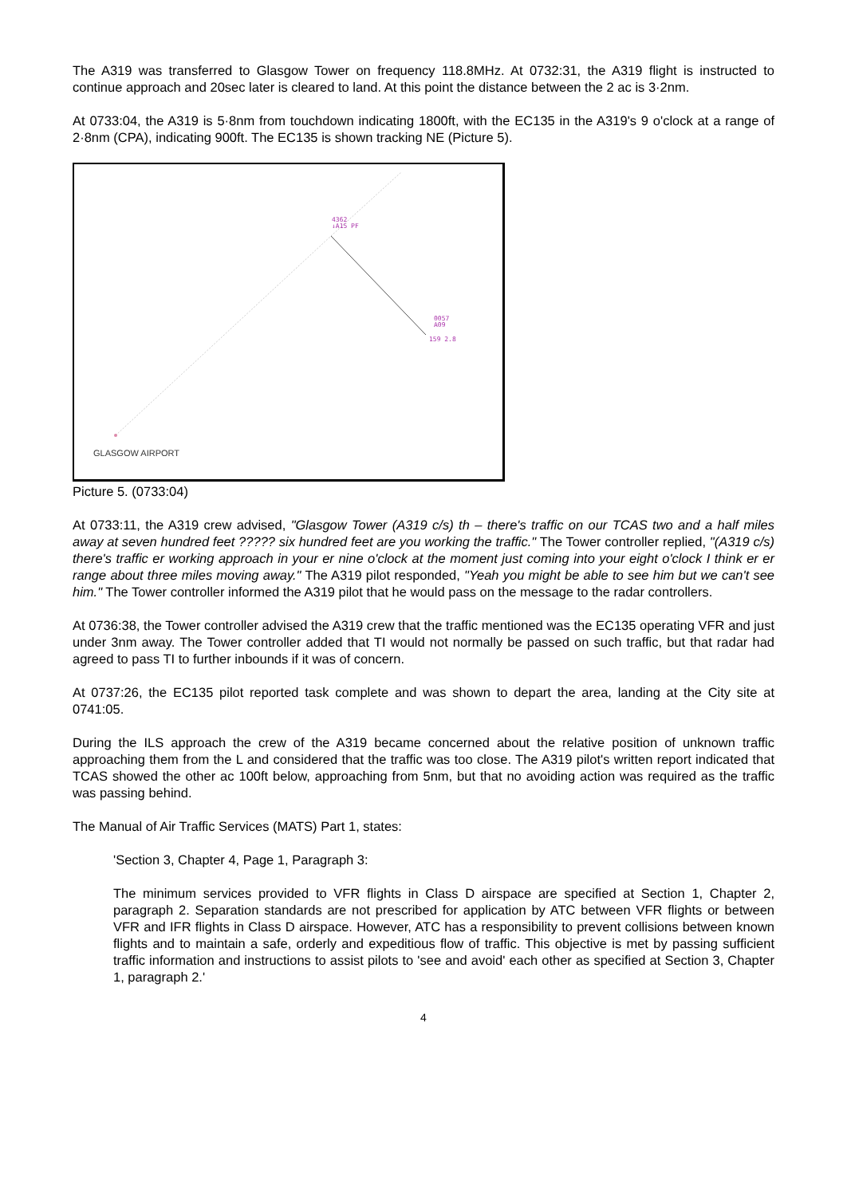The A319 was transferred to Glasgow Tower on frequency 118.8MHz. At 0732:31, the A319 flight is instructed to continue approach and 20sec later is cleared to land. At this point the distance between the 2 ac is 3·2nm.
At 0733:04, the A319 is 5·8nm from touchdown indicating 1800ft, with the EC135 in the A319's 9 o'clock at a range of 2·8nm (CPA), indicating 900ft. The EC135 is shown tracking NE (Picture 5).
4362
↓A15 PF
0057
A09
159 2.8
GLASGOW AIRPORT
Picture 5. (0733:04)
At 0733:11, the A319 crew advised, "Glasgow Tower (A319 c/s) th – there's traffic on our TCAS two and a half miles away at seven hundred feet ????? six hundred feet are you working the traffic." The Tower controller replied, "(A319 c/s) there's traffic er working approach in your er nine o'clock at the moment just coming into your eight o'clock I think er er range about three miles moving away." The A319 pilot responded, "Yeah you might be able to see him but we can't see him." The Tower controller informed the A319 pilot that he would pass on the message to the radar controllers.
At 0736:38, the Tower controller advised the A319 crew that the traffic mentioned was the EC135 operating VFR and just under 3nm away. The Tower controller added that TI would not normally be passed on such traffic, but that radar had agreed to pass TI to further inbounds if it was of concern.
At 0737:26, the EC135 pilot reported task complete and was shown to depart the area, landing at the City site at 0741:05.
During the ILS approach the crew of the A319 became concerned about the relative position of unknown traffic approaching them from the L and considered that the traffic was too close. The A319 pilot's written report indicated that TCAS showed the other ac 100ft below, approaching from 5nm, but that no avoiding action was required as the traffic was passing behind.
The Manual of Air Traffic Services (MATS) Part 1, states:
'Section 3, Chapter 4, Page 1, Paragraph 3:
The minimum services provided to VFR flights in Class D airspace are specified at Section 1, Chapter 2, paragraph 2. Separation standards are not prescribed for application by ATC between VFR flights or between VFR and IFR flights in Class D airspace. However, ATC has a responsibility to prevent collisions between known flights and to maintain a safe, orderly and expeditious flow of traffic. This objective is met by passing sufficient traffic information and instructions to assist pilots to 'see and avoid' each other as specified at Section 3, Chapter 1, paragraph 2.'
4